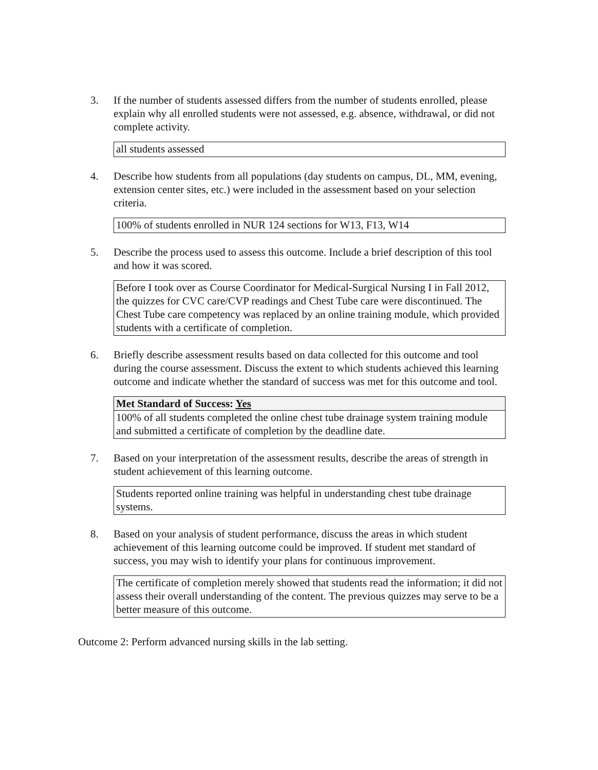3. If the number of students assessed differs from the number of students enrolled, please explain why all enrolled students were not assessed, e.g. absence, withdrawal, or did not complete activity.
all students assessed
4. Describe how students from all populations (day students on campus, DL, MM, evening, extension center sites, etc.) were included in the assessment based on your selection criteria.
100% of students enrolled in NUR 124 sections for W13, F13, W14
5. Describe the process used to assess this outcome. Include a brief description of this tool and how it was scored.
Before I took over as Course Coordinator for Medical-Surgical Nursing I in Fall 2012, the quizzes for CVC care/CVP readings and Chest Tube care were discontinued. The Chest Tube care competency was replaced by an online training module, which provided students with a certificate of completion.
6. Briefly describe assessment results based on data collected for this outcome and tool during the course assessment. Discuss the extent to which students achieved this learning outcome and indicate whether the standard of success was met for this outcome and tool.
Met Standard of Success: Yes
100% of all students completed the online chest tube drainage system training module and submitted a certificate of completion by the deadline date.
7. Based on your interpretation of the assessment results, describe the areas of strength in student achievement of this learning outcome.
Students reported online training was helpful in understanding chest tube drainage systems.
8. Based on your analysis of student performance, discuss the areas in which student achievement of this learning outcome could be improved. If student met standard of success, you may wish to identify your plans for continuous improvement.
The certificate of completion merely showed that students read the information; it did not assess their overall understanding of the content. The previous quizzes may serve to be a better measure of this outcome.
Outcome 2: Perform advanced nursing skills in the lab setting.